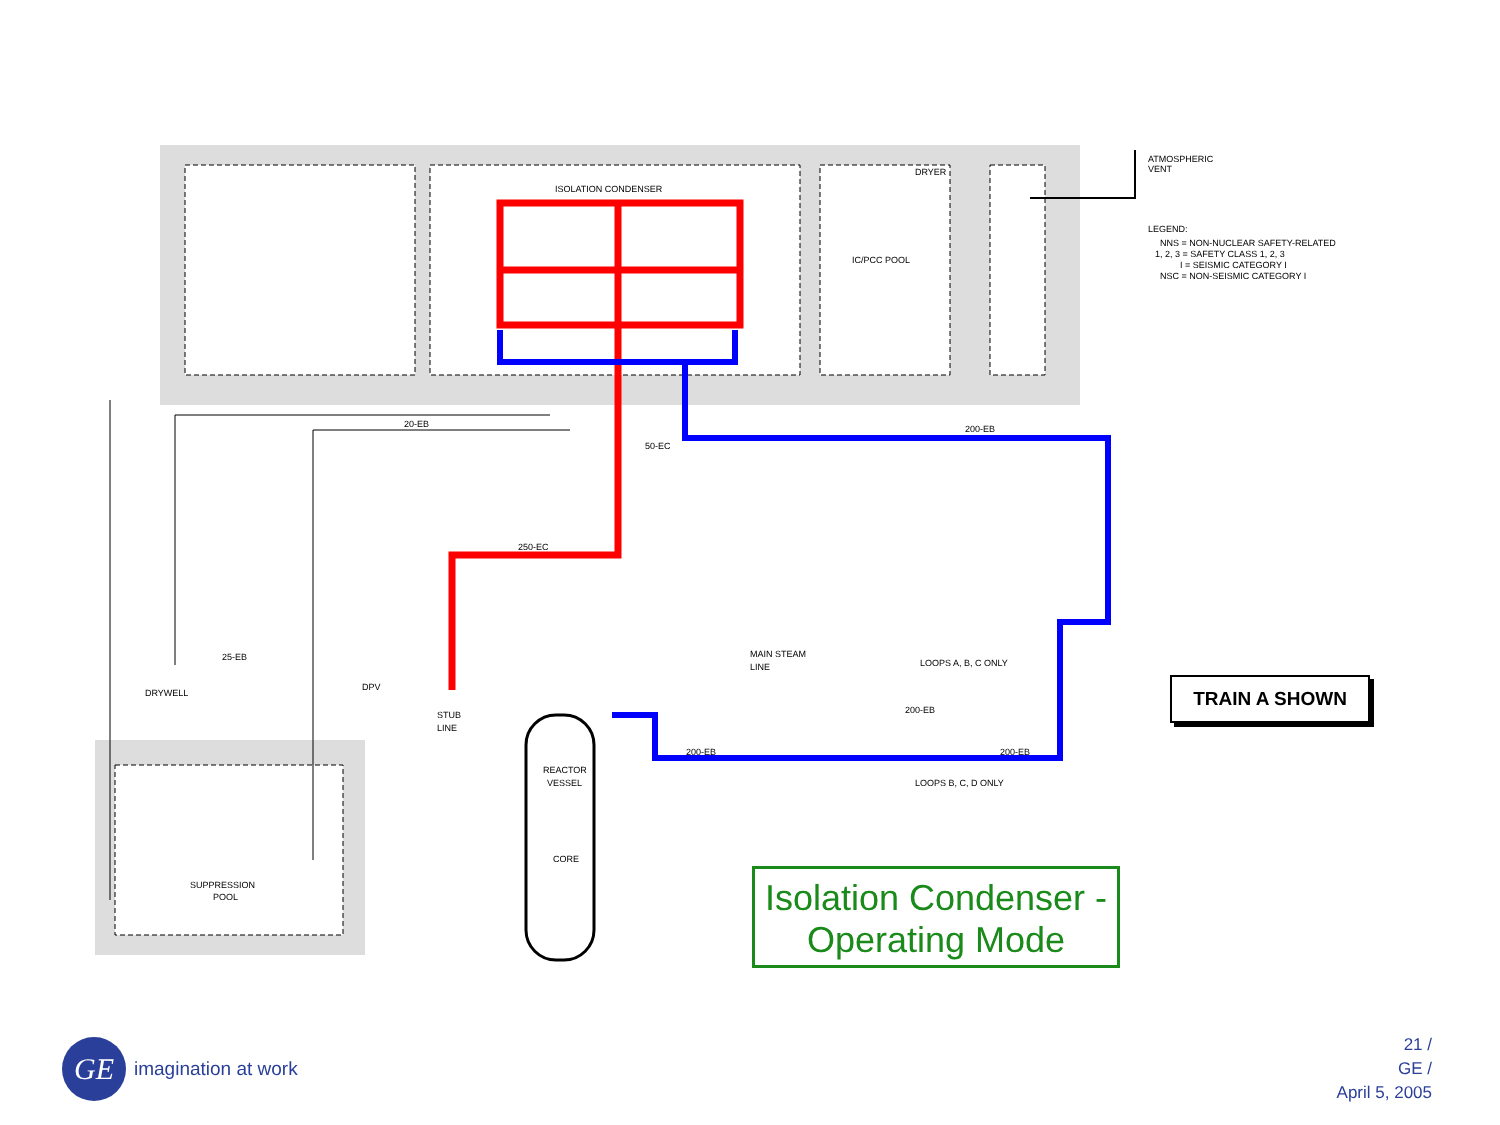ISOLATION CONDENSER
DRYER
IC/PCC POOL
ATMOSPHERIC
VENT
LEGEND:
NNS = NON-NUCLEAR SAFETY-RELATED
1, 2, 3 = SAFETY CLASS 1, 2, 3
I = SEISMIC CATEGORY I
NSC = NON-SEISMIC CATEGORY I
20-EB
200-EB
50-EC
250-EC
25-EB
DRYWELL
DPV
STUB
LINE
MAIN STEAM
LINE
LOOPS A, B, C ONLY
200-EB
200-EB
200-EB
LOOPS B, C, D ONLY
REACTOR
VESSEL
CORE
SUPPRESSION
POOL
TRAIN A SHOWN
Isolation Condenser -
Operating Mode
GE
imagination at work
21 /
GE /
April 5, 2005